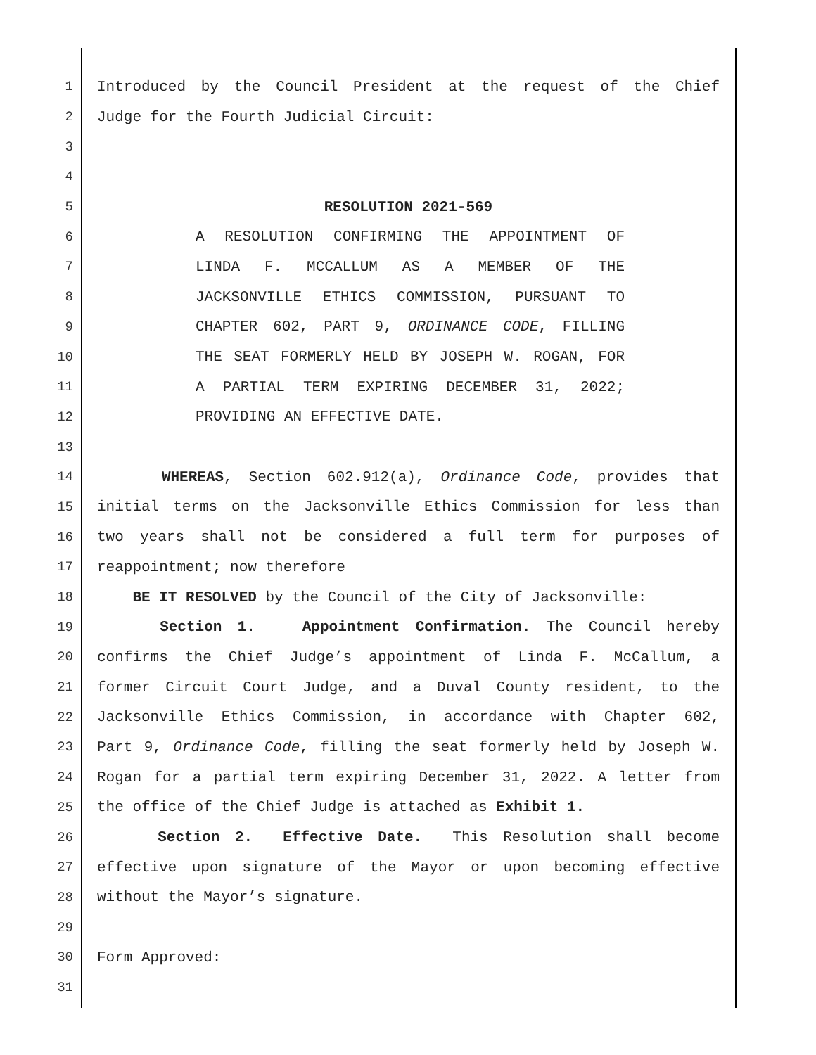1 Introduced by the Council President at the request of the Chief
2 Judge for the Fourth Judicial Circuit:
3
4
5 RESOLUTION 2021-569
6 A RESOLUTION CONFIRMING THE APPOINTMENT OF
7 LINDA F. MCCALLUM AS A MEMBER OF THE
8 JACKSONVILLE ETHICS COMMISSION, PURSUANT TO
9 CHAPTER 602, PART 9, ORDINANCE CODE, FILLING
10 THE SEAT FORMERLY HELD BY JOSEPH W. ROGAN, FOR
11 A PARTIAL TERM EXPIRING DECEMBER 31, 2022;
12 PROVIDING AN EFFECTIVE DATE.
13
14 WHEREAS, Section 602.912(a), Ordinance Code, provides that
15 initial terms on the Jacksonville Ethics Commission for less than
16 two years shall not be considered a full term for purposes of
17 reappointment; now therefore
18 BE IT RESOLVED by the Council of the City of Jacksonville:
19 Section 1. Appointment Confirmation. The Council hereby
20 confirms the Chief Judge’s appointment of Linda F. McCallum, a
21 former Circuit Court Judge, and a Duval County resident, to the
22 Jacksonville Ethics Commission, in accordance with Chapter 602,
23 Part 9, Ordinance Code, filling the seat formerly held by Joseph W.
24 Rogan for a partial term expiring December 31, 2022. A letter from
25 the office of the Chief Judge is attached as Exhibit 1.
26 Section 2. Effective Date. This Resolution shall become
27 effective upon signature of the Mayor or upon becoming effective
28 without the Mayor’s signature.
29
30 Form Approved:
31